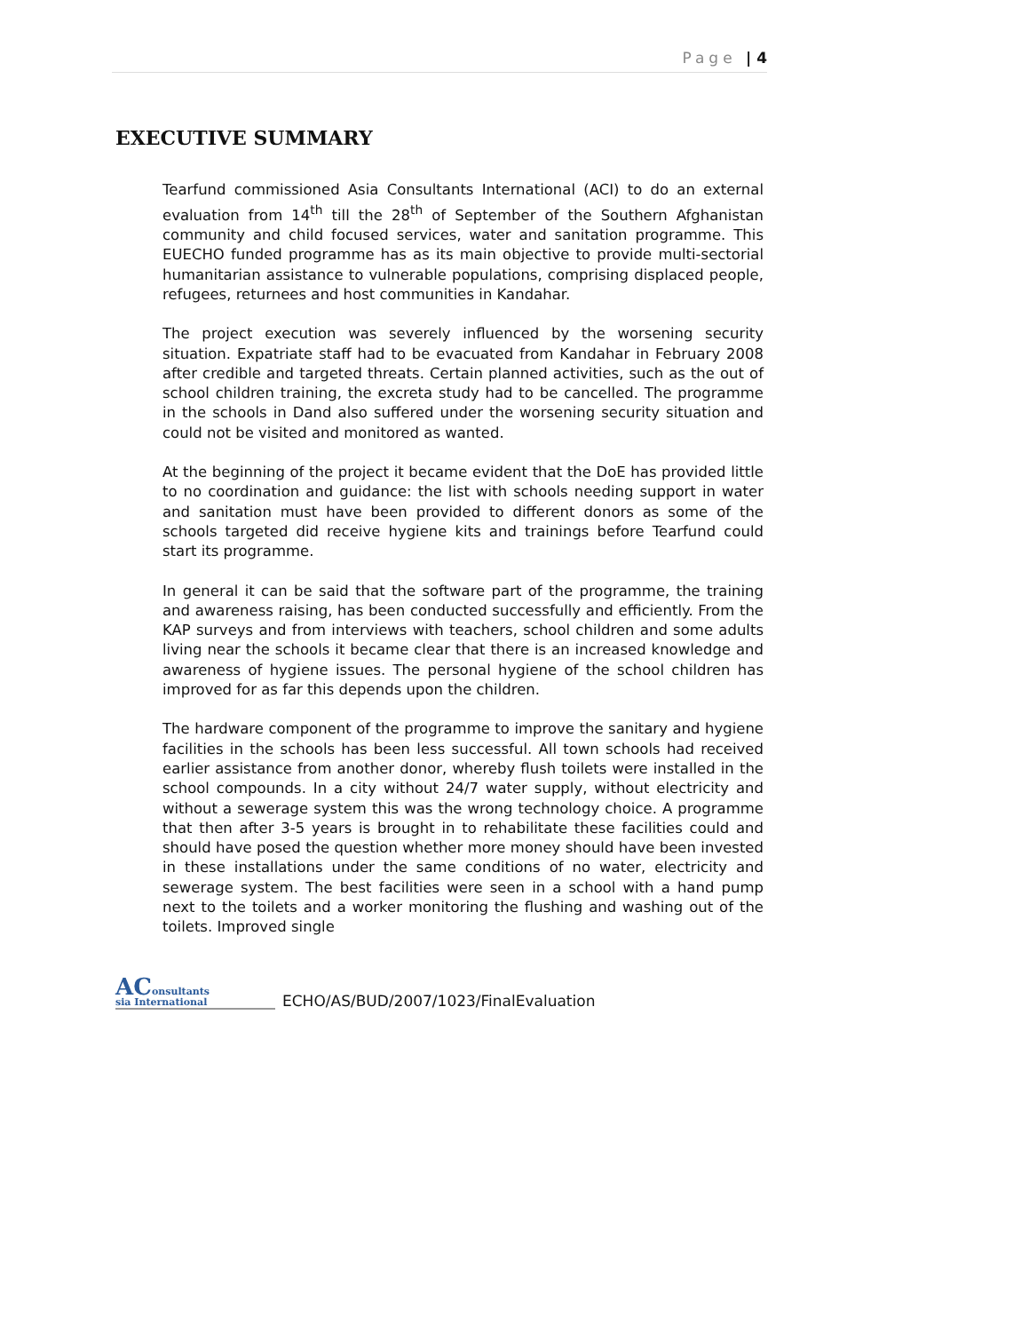Page | 4
EXECUTIVE SUMMARY
Tearfund commissioned Asia Consultants International (ACI) to do an external evaluation from 14<sup>th</sup> till the 28<sup>th</sup> of September of the Southern Afghanistan community and child focused services, water and sanitation programme. This EUECHO funded programme has as its main objective to provide multi-sectorial humanitarian assistance to vulnerable populations, comprising displaced people, refugees, returnees and host communities in Kandahar.
The project execution was severely influenced by the worsening security situation. Expatriate staff had to be evacuated from Kandahar in February 2008 after credible and targeted threats. Certain planned activities, such as the out of school children training, the excreta study had to be cancelled. The programme in the schools in Dand also suffered under the worsening security situation and could not be visited and monitored as wanted.
At the beginning of the project it became evident that the DoE has provided little to no coordination and guidance: the list with schools needing support in water and sanitation must have been provided to different donors as some of the schools targeted did receive hygiene kits and trainings before Tearfund could start its programme.
In general it can be said that the software part of the programme, the training and awareness raising, has been conducted successfully and efficiently. From the KAP surveys and from interviews with teachers, school children and some adults living near the schools it became clear that there is an increased knowledge and awareness of hygiene issues. The personal hygiene of the school children has improved for as far this depends upon the children.
The hardware component of the programme to improve the sanitary and hygiene facilities in the schools has been less successful. All town schools had received earlier assistance from another donor, whereby flush toilets were installed in the school compounds. In a city without 24/7 water supply, without electricity and without a sewerage system this was the wrong technology choice. A programme that then after 3-5 years is brought in to rehabilitate these facilities could and should have posed the question whether more money should have been invested in these installations under the same conditions of no water, electricity and sewerage system. The best facilities were seen in a school with a hand pump next to the toilets and a worker monitoring the flushing and washing out of the toilets. Improved single
AConsultants
sia International
ECHO/AS/BUD/2007/1023/FinalEvaluation